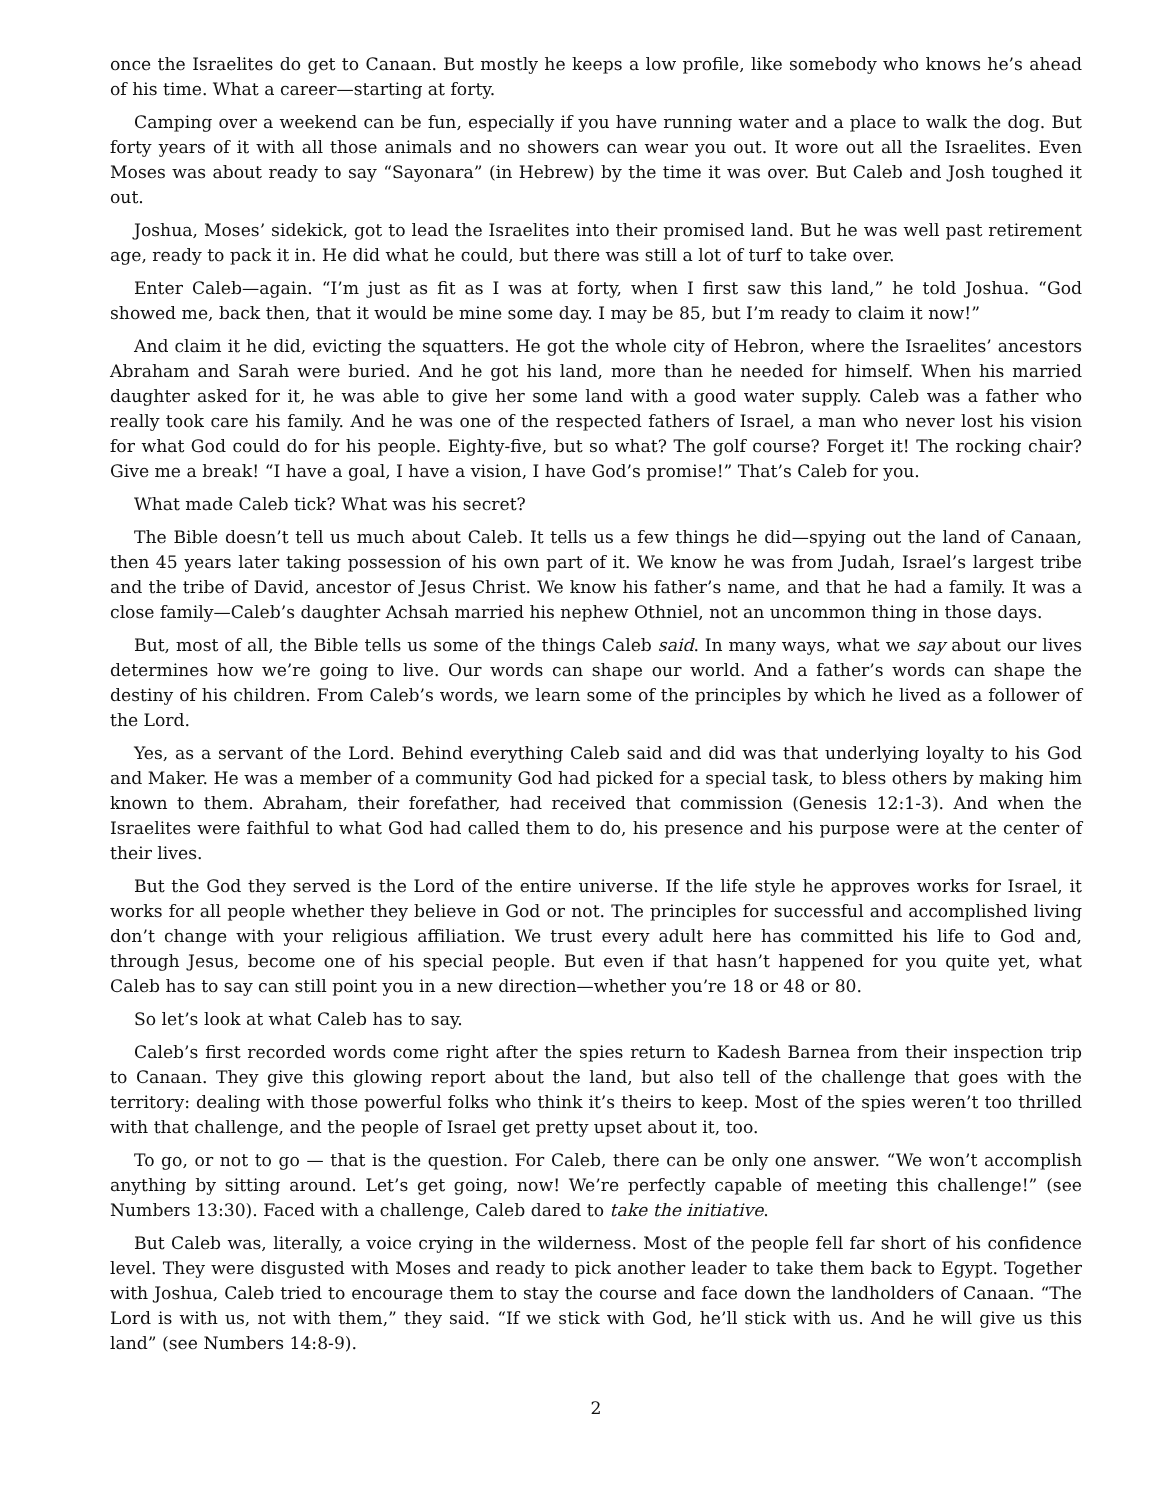once the Israelites do get to Canaan. But mostly he keeps a low profile, like somebody who knows he’s ahead of his time. What a career—starting at forty.
Camping over a weekend can be fun, especially if you have running water and a place to walk the dog. But forty years of it with all those animals and no showers can wear you out. It wore out all the Israelites. Even Moses was about ready to say “Sayonara” (in Hebrew) by the time it was over. But Caleb and Josh toughed it out.
Joshua, Moses’ sidekick, got to lead the Israelites into their promised land. But he was well past retirement age, ready to pack it in. He did what he could, but there was still a lot of turf to take over.
Enter Caleb—again. “I’m just as fit as I was at forty, when I first saw this land,” he told Joshua. “God showed me, back then, that it would be mine some day. I may be 85, but I’m ready to claim it now!”
And claim it he did, evicting the squatters. He got the whole city of Hebron, where the Israelites’ ancestors Abraham and Sarah were buried. And he got his land, more than he needed for himself. When his married daughter asked for it, he was able to give her some land with a good water supply. Caleb was a father who really took care his family. And he was one of the respected fathers of Israel, a man who never lost his vision for what God could do for his people. Eighty-five, but so what? The golf course? Forget it! The rocking chair? Give me a break! “I have a goal, I have a vision, I have God’s promise!” That’s Caleb for you.
What made Caleb tick? What was his secret?
The Bible doesn’t tell us much about Caleb. It tells us a few things he did—spying out the land of Canaan, then 45 years later taking possession of his own part of it. We know he was from Judah, Israel’s largest tribe and the tribe of David, ancestor of Jesus Christ. We know his father’s name, and that he had a family. It was a close family—Caleb’s daughter Achsah married his nephew Othniel, not an uncommon thing in those days.
But, most of all, the Bible tells us some of the things Caleb said. In many ways, what we say about our lives determines how we’re going to live. Our words can shape our world. And a father’s words can shape the destiny of his children. From Caleb’s words, we learn some of the principles by which he lived as a follower of the Lord.
Yes, as a servant of the Lord. Behind everything Caleb said and did was that underlying loyalty to his God and Maker. He was a member of a community God had picked for a special task, to bless others by making him known to them. Abraham, their forefather, had received that commission (Genesis 12:1-3). And when the Israelites were faithful to what God had called them to do, his presence and his purpose were at the center of their lives.
But the God they served is the Lord of the entire universe. If the life style he approves works for Israel, it works for all people whether they believe in God or not. The principles for successful and accomplished living don’t change with your religious affiliation. We trust every adult here has committed his life to God and, through Jesus, become one of his special people. But even if that hasn’t happened for you quite yet, what Caleb has to say can still point you in a new direction—whether you’re 18 or 48 or 80.
So let’s look at what Caleb has to say.
Caleb’s first recorded words come right after the spies return to Kadesh Barnea from their inspection trip to Canaan. They give this glowing report about the land, but also tell of the challenge that goes with the territory: dealing with those powerful folks who think it’s theirs to keep. Most of the spies weren’t too thrilled with that challenge, and the people of Israel get pretty upset about it, too.
To go, or not to go — that is the question. For Caleb, there can be only one answer. “We won’t accomplish anything by sitting around. Let’s get going, now! We’re perfectly capable of meeting this challenge!” (see Numbers 13:30). Faced with a challenge, Caleb dared to take the initiative.
But Caleb was, literally, a voice crying in the wilderness. Most of the people fell far short of his confidence level. They were disgusted with Moses and ready to pick another leader to take them back to Egypt. Together with Joshua, Caleb tried to encourage them to stay the course and face down the landholders of Canaan. “The Lord is with us, not with them,” they said. “If we stick with God, he’ll stick with us. And he will give us this land” (see Numbers 14:8-9).
2